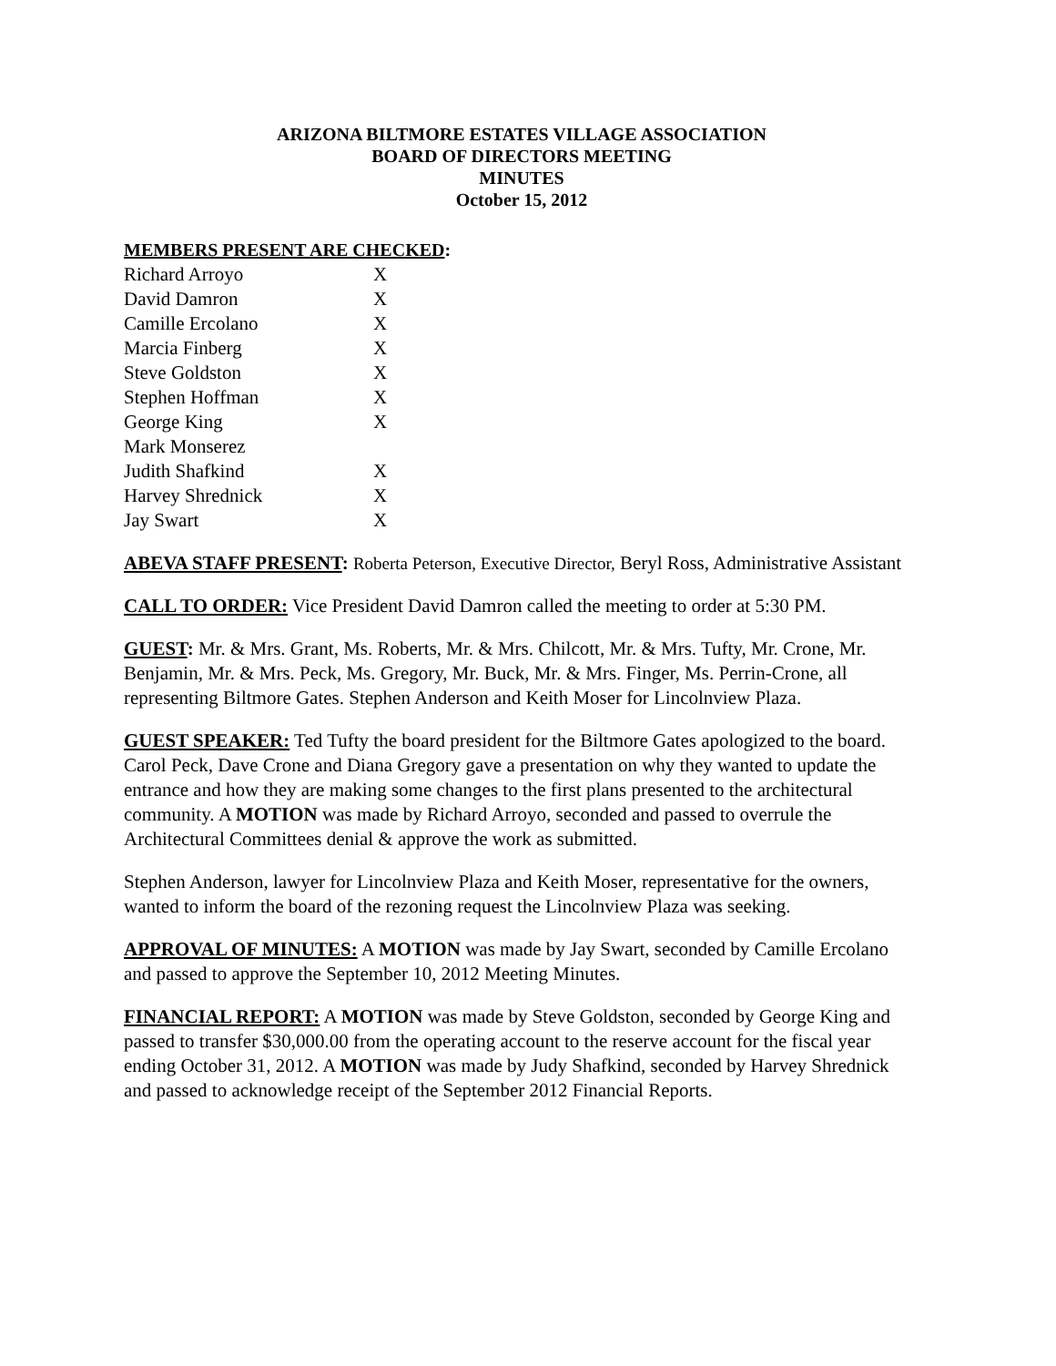ARIZONA BILTMORE ESTATES VILLAGE ASSOCIATION
BOARD OF DIRECTORS MEETING
MINUTES
October 15, 2012
MEMBERS PRESENT ARE CHECKED:
| Richard Arroyo | X |
| David Damron | X |
| Camille Ercolano | X |
| Marcia Finberg | X |
| Steve Goldston | X |
| Stephen Hoffman | X |
| George King | X |
| Mark Monserez | |
| Judith Shafkind | X |
| Harvey Shrednick | X |
| Jay Swart | X |
ABEVA STAFF PRESENT: Roberta Peterson, Executive Director, Beryl Ross, Administrative Assistant
CALL TO ORDER: Vice President David Damron called the meeting to order at 5:30 PM.
GUEST: Mr. & Mrs. Grant, Ms. Roberts, Mr. & Mrs. Chilcott, Mr. & Mrs. Tufty, Mr. Crone, Mr. Benjamin, Mr. & Mrs. Peck, Ms. Gregory, Mr. Buck, Mr. & Mrs. Finger, Ms. Perrin-Crone, all representing Biltmore Gates. Stephen Anderson and Keith Moser for Lincolnview Plaza.
GUEST SPEAKER: Ted Tufty the board president for the Biltmore Gates apologized to the board. Carol Peck, Dave Crone and Diana Gregory gave a presentation on why they wanted to update the entrance and how they are making some changes to the first plans presented to the architectural community. A MOTION was made by Richard Arroyo, seconded and passed to overrule the Architectural Committees denial & approve the work as submitted.
Stephen Anderson, lawyer for Lincolnview Plaza and Keith Moser, representative for the owners, wanted to inform the board of the rezoning request the Lincolnview Plaza was seeking.
APPROVAL OF MINUTES: A MOTION was made by Jay Swart, seconded by Camille Ercolano and passed to approve the September 10, 2012 Meeting Minutes.
FINANCIAL REPORT: A MOTION was made by Steve Goldston, seconded by George King and passed to transfer $30,000.00 from the operating account to the reserve account for the fiscal year ending October 31, 2012. A MOTION was made by Judy Shafkind, seconded by Harvey Shrednick and passed to acknowledge receipt of the September 2012 Financial Reports.